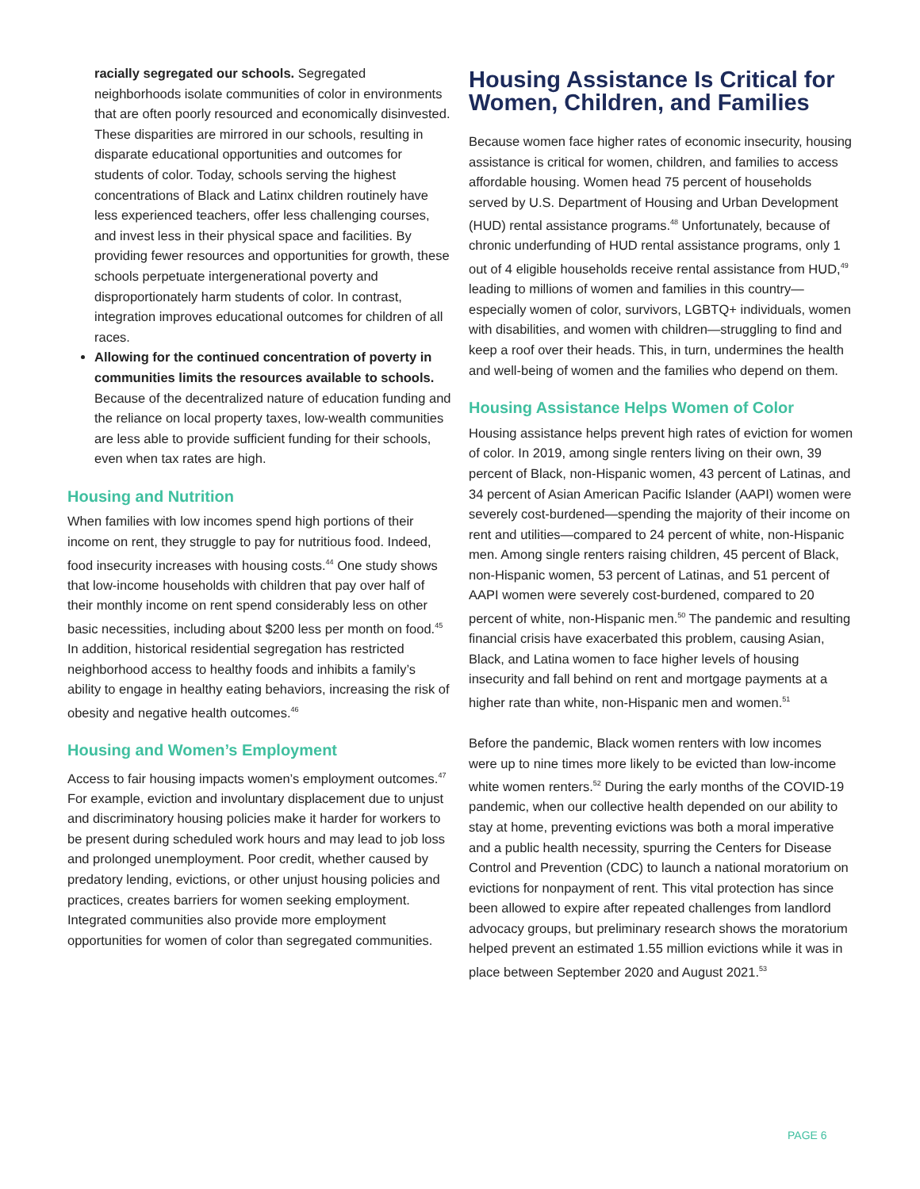racially segregated our schools. Segregated neighborhoods isolate communities of color in environments that are often poorly resourced and economically disinvested. These disparities are mirrored in our schools, resulting in disparate educational opportunities and outcomes for students of color. Today, schools serving the highest concentrations of Black and Latinx children routinely have less experienced teachers, offer less challenging courses, and invest less in their physical space and facilities. By providing fewer resources and opportunities for growth, these schools perpetuate intergenerational poverty and disproportionately harm students of color. In contrast, integration improves educational outcomes for children of all races.
Allowing for the continued concentration of poverty in communities limits the resources available to schools. Because of the decentralized nature of education funding and the reliance on local property taxes, low-wealth communities are less able to provide sufficient funding for their schools, even when tax rates are high.
Housing and Nutrition
When families with low incomes spend high portions of their income on rent, they struggle to pay for nutritious food. Indeed, food insecurity increases with housing costs.<sup>44</sup> One study shows that low-income households with children that pay over half of their monthly income on rent spend considerably less on other basic necessities, including about $200 less per month on food.<sup>45</sup> In addition, historical residential segregation has restricted neighborhood access to healthy foods and inhibits a family’s ability to engage in healthy eating behaviors, increasing the risk of obesity and negative health outcomes.<sup>46</sup>
Housing and Women’s Employment
Access to fair housing impacts women’s employment outcomes.<sup>47</sup> For example, eviction and involuntary displacement due to unjust and discriminatory housing policies make it harder for workers to be present during scheduled work hours and may lead to job loss and prolonged unemployment. Poor credit, whether caused by predatory lending, evictions, or other unjust housing policies and practices, creates barriers for women seeking employment. Integrated communities also provide more employment opportunities for women of color than segregated communities.
Housing Assistance Is Critical for Women, Children, and Families
Because women face higher rates of economic insecurity, housing assistance is critical for women, children, and families to access affordable housing. Women head 75 percent of households served by U.S. Department of Housing and Urban Development (HUD) rental assistance programs.<sup>48</sup> Unfortunately, because of chronic underfunding of HUD rental assistance programs, only 1 out of 4 eligible households receive rental assistance from HUD,<sup>49</sup> leading to millions of women and families in this country—especially women of color, survivors, LGBTQ+ individuals, women with disabilities, and women with children—struggling to find and keep a roof over their heads. This, in turn, undermines the health and well-being of women and the families who depend on them.
Housing Assistance Helps Women of Color
Housing assistance helps prevent high rates of eviction for women of color. In 2019, among single renters living on their own, 39 percent of Black, non-Hispanic women, 43 percent of Latinas, and 34 percent of Asian American Pacific Islander (AAPI) women were severely cost-burdened—spending the majority of their income on rent and utilities—compared to 24 percent of white, non-Hispanic men. Among single renters raising children, 45 percent of Black, non-Hispanic women, 53 percent of Latinas, and 51 percent of AAPI women were severely cost-burdened, compared to 20 percent of white, non-Hispanic men.<sup>50</sup> The pandemic and resulting financial crisis have exacerbated this problem, causing Asian, Black, and Latina women to face higher levels of housing insecurity and fall behind on rent and mortgage payments at a higher rate than white, non-Hispanic men and women.<sup>51</sup>
Before the pandemic, Black women renters with low incomes were up to nine times more likely to be evicted than low-income white women renters.<sup>52</sup> During the early months of the COVID-19 pandemic, when our collective health depended on our ability to stay at home, preventing evictions was both a moral imperative and a public health necessity, spurring the Centers for Disease Control and Prevention (CDC) to launch a national moratorium on evictions for nonpayment of rent. This vital protection has since been allowed to expire after repeated challenges from landlord advocacy groups, but preliminary research shows the moratorium helped prevent an estimated 1.55 million evictions while it was in place between September 2020 and August 2021.<sup>53</sup>
PAGE 6